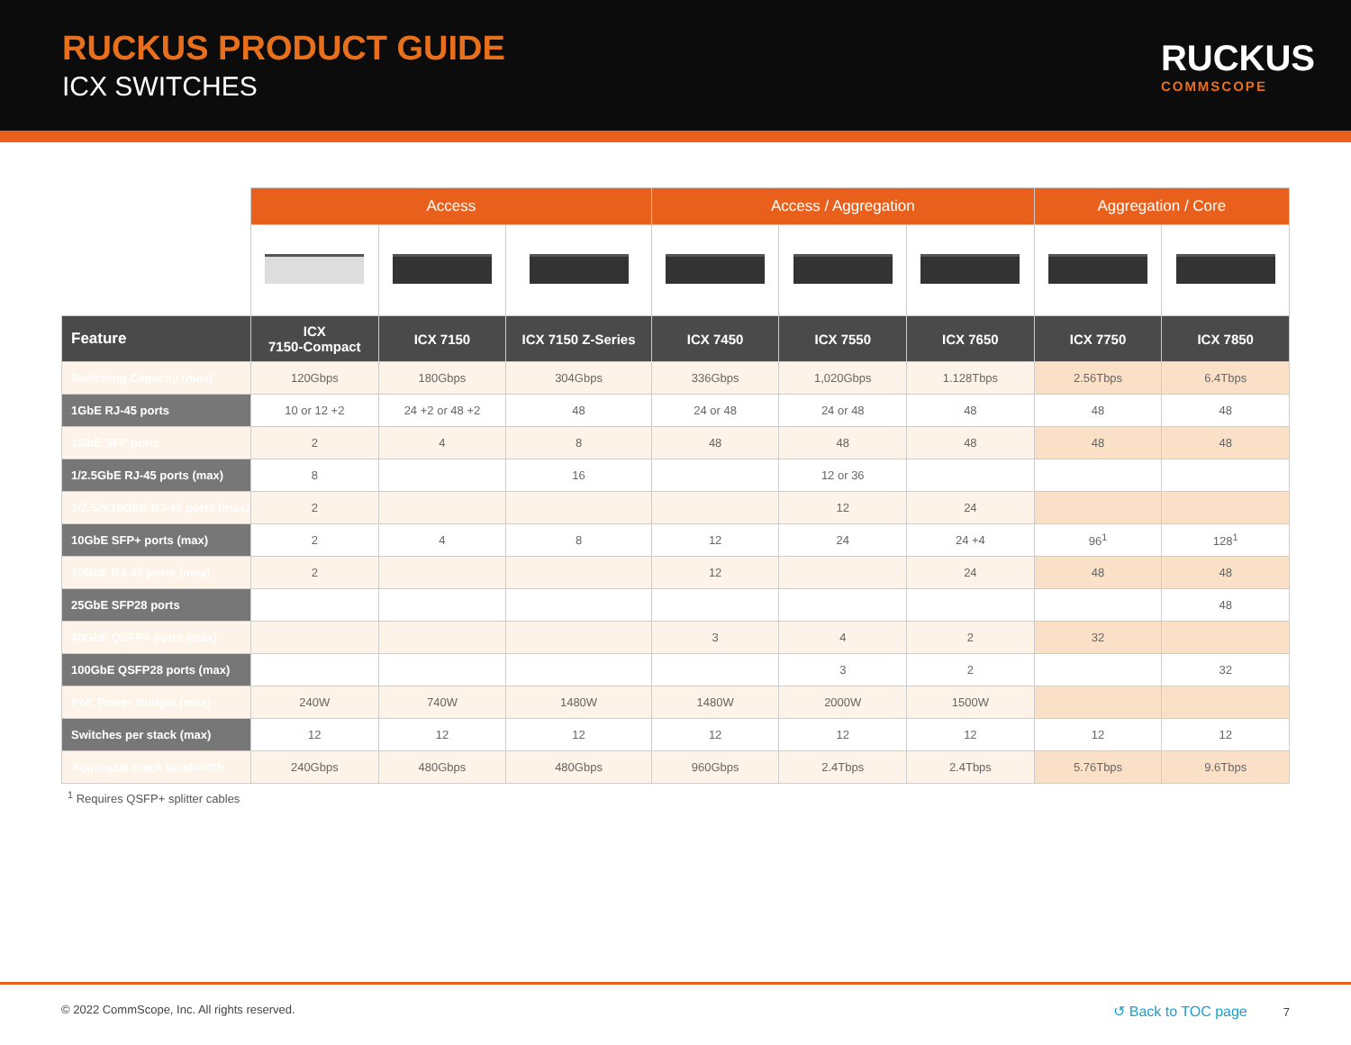RUCKUS PRODUCT GUIDE
ICX SWITCHES
RUCKUS
COMMSCOPE
| | Access | | | Access / Aggregation | | | Aggregation / Core | |
| Feature | ICX 7150-Compact | ICX 7150 | ICX 7150 Z-Series | ICX 7450 | ICX 7550 | ICX 7650 | ICX 7750 | ICX 7850 |
| Switching Capacity (max) | 120Gbps | 180Gbps | 304Gbps | 336Gbps | 1,020Gbps | 1.128Tbps | 2.56Tbps | 6.4Tbps |
| 1GbE RJ-45 ports | 10 or 12 +2 | 24 +2 or 48 +2 | 48 | 24 or 48 | 24 or 48 | 48 | 48 | 48 |
| 1GbE SFP ports | 2 | 4 | 8 | 48 | 48 | 48 | 48 | 48 |
| 1/2.5GbE RJ-45 ports (max) | 8 | | 16 | | 12 or 36 | | | |
| 1/2.5/5/10GbE RJ-45 ports (max) | 2 | | | | 12 | 24 | | |
| 10GbE SFP+ ports (max) | 2 | 4 | 8 | 12 | 24 | 24 +4 | 96<sup>1</sup> | 128<sup>1</sup> |
| 10GbE RJ-45 ports (max) | 2 | | | 12 | | 24 | 48 | 48 |
| 25GbE SFP28 ports | | | | | | | | 48 |
| 40GbE QSFP+ ports (max) | | | | 3 | 4 | 2 | 32 | |
| 100GbE QSFP28 ports (max) | | | | | 3 | 2 | | 32 |
| PoE Power Budget (max) | 240W | 740W | 1480W | 1480W | 2000W | 1500W | | |
| Switches per stack (max) | 12 | 12 | 12 | 12 | 12 | 12 | 12 | 12 |
| Aggregate stack bandwidth | 240Gbps | 480Gbps | 480Gbps | 960Gbps | 2.4Tbps | 2.4Tbps | 5.76Tbps | 9.6Tbps |
<sup>1</sup> Requires QSFP+ splitter cables
© 2022 CommScope, Inc. All rights reserved. ↺ Back to TOC page 7